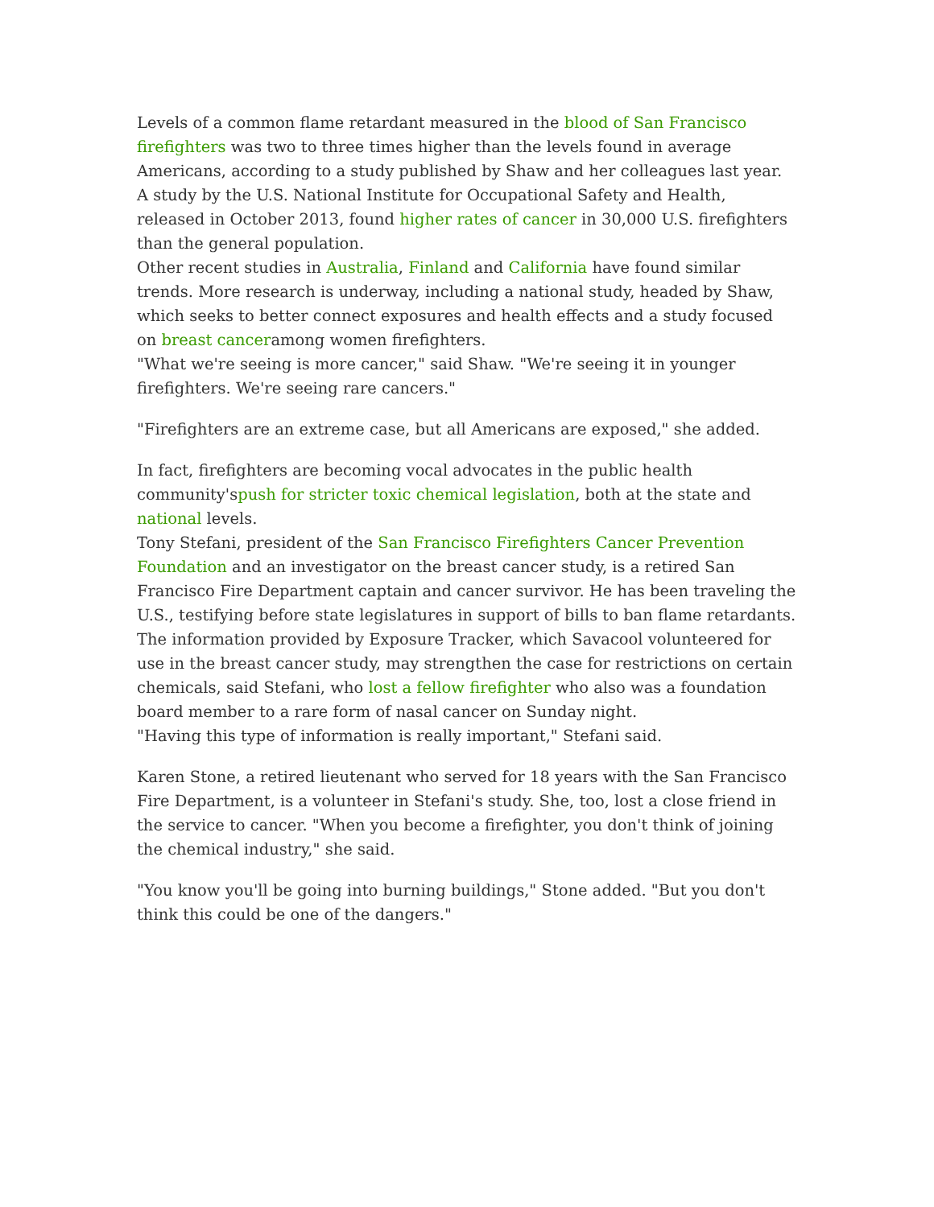Levels of a common flame retardant measured in the blood of San Francisco firefighters was two to three times higher than the levels found in average Americans, according to a study published by Shaw and her colleagues last year. A study by the U.S. National Institute for Occupational Safety and Health, released in October 2013, found higher rates of cancer in 30,000 U.S. firefighters than the general population.
Other recent studies in Australia, Finland and California have found similar trends. More research is underway, including a national study, headed by Shaw, which seeks to better connect exposures and health effects and a study focused on breast canceramong women firefighters.
"What we're seeing is more cancer," said Shaw. "We're seeing it in younger firefighters. We're seeing rare cancers."
"Firefighters are an extreme case, but all Americans are exposed," she added.
In fact, firefighters are becoming vocal advocates in the public health community'spush for stricter toxic chemical legislation, both at the state and national levels.
Tony Stefani, president of the San Francisco Firefighters Cancer Prevention Foundation and an investigator on the breast cancer study, is a retired San Francisco Fire Department captain and cancer survivor. He has been traveling the U.S., testifying before state legislatures in support of bills to ban flame retardants.
The information provided by Exposure Tracker, which Savacool volunteered for use in the breast cancer study, may strengthen the case for restrictions on certain chemicals, said Stefani, who lost a fellow firefighter who also was a foundation board member to a rare form of nasal cancer on Sunday night.
"Having this type of information is really important," Stefani said.
Karen Stone, a retired lieutenant who served for 18 years with the San Francisco Fire Department, is a volunteer in Stefani's study. She, too, lost a close friend in the service to cancer. "When you become a firefighter, you don't think of joining the chemical industry," she said.
"You know you'll be going into burning buildings," Stone added. "But you don't think this could be one of the dangers."